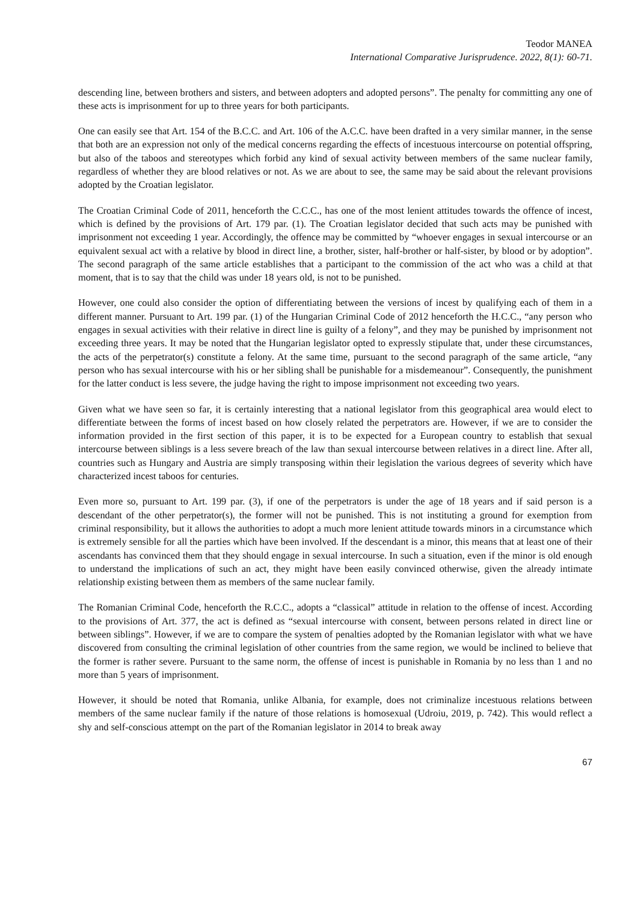Teodor MANEA
International Comparative Jurisprudence. 2022, 8(1): 60-71.
descending line, between brothers and sisters, and between adopters and adopted persons”. The penalty for committing any one of these acts is imprisonment for up to three years for both participants.
One can easily see that Art. 154 of the B.C.C. and Art. 106 of the A.C.C. have been drafted in a very similar manner, in the sense that both are an expression not only of the medical concerns regarding the effects of incestuous intercourse on potential offspring, but also of the taboos and stereotypes which forbid any kind of sexual activity between members of the same nuclear family, regardless of whether they are blood relatives or not. As we are about to see, the same may be said about the relevant provisions adopted by the Croatian legislator.
The Croatian Criminal Code of 2011, henceforth the C.C.C., has one of the most lenient attitudes towards the offence of incest, which is defined by the provisions of Art. 179 par. (1). The Croatian legislator decided that such acts may be punished with imprisonment not exceeding 1 year. Accordingly, the offence may be committed by “whoever engages in sexual intercourse or an equivalent sexual act with a relative by blood in direct line, a brother, sister, half-brother or half-sister, by blood or by adoption”. The second paragraph of the same article establishes that a participant to the commission of the act who was a child at that moment, that is to say that the child was under 18 years old, is not to be punished.
However, one could also consider the option of differentiating between the versions of incest by qualifying each of them in a different manner. Pursuant to Art. 199 par. (1) of the Hungarian Criminal Code of 2012 henceforth the H.C.C., “any person who engages in sexual activities with their relative in direct line is guilty of a felony”, and they may be punished by imprisonment not exceeding three years. It may be noted that the Hungarian legislator opted to expressly stipulate that, under these circumstances, the acts of the perpetrator(s) constitute a felony. At the same time, pursuant to the second paragraph of the same article, “any person who has sexual intercourse with his or her sibling shall be punishable for a misdemeanour”. Consequently, the punishment for the latter conduct is less severe, the judge having the right to impose imprisonment not exceeding two years.
Given what we have seen so far, it is certainly interesting that a national legislator from this geographical area would elect to differentiate between the forms of incest based on how closely related the perpetrators are. However, if we are to consider the information provided in the first section of this paper, it is to be expected for a European country to establish that sexual intercourse between siblings is a less severe breach of the law than sexual intercourse between relatives in a direct line. After all, countries such as Hungary and Austria are simply transposing within their legislation the various degrees of severity which have characterized incest taboos for centuries.
Even more so, pursuant to Art. 199 par. (3), if one of the perpetrators is under the age of 18 years and if said person is a descendant of the other perpetrator(s), the former will not be punished. This is not instituting a ground for exemption from criminal responsibility, but it allows the authorities to adopt a much more lenient attitude towards minors in a circumstance which is extremely sensible for all the parties which have been involved. If the descendant is a minor, this means that at least one of their ascendants has convinced them that they should engage in sexual intercourse. In such a situation, even if the minor is old enough to understand the implications of such an act, they might have been easily convinced otherwise, given the already intimate relationship existing between them as members of the same nuclear family.
The Romanian Criminal Code, henceforth the R.C.C., adopts a “classical” attitude in relation to the offense of incest. According to the provisions of Art. 377, the act is defined as “sexual intercourse with consent, between persons related in direct line or between siblings”. However, if we are to compare the system of penalties adopted by the Romanian legislator with what we have discovered from consulting the criminal legislation of other countries from the same region, we would be inclined to believe that the former is rather severe. Pursuant to the same norm, the offense of incest is punishable in Romania by no less than 1 and no more than 5 years of imprisonment.
However, it should be noted that Romania, unlike Albania, for example, does not criminalize incestuous relations between members of the same nuclear family if the nature of those relations is homosexual (Udroiu, 2019, p. 742). This would reflect a shy and self-conscious attempt on the part of the Romanian legislator in 2014 to break away
67